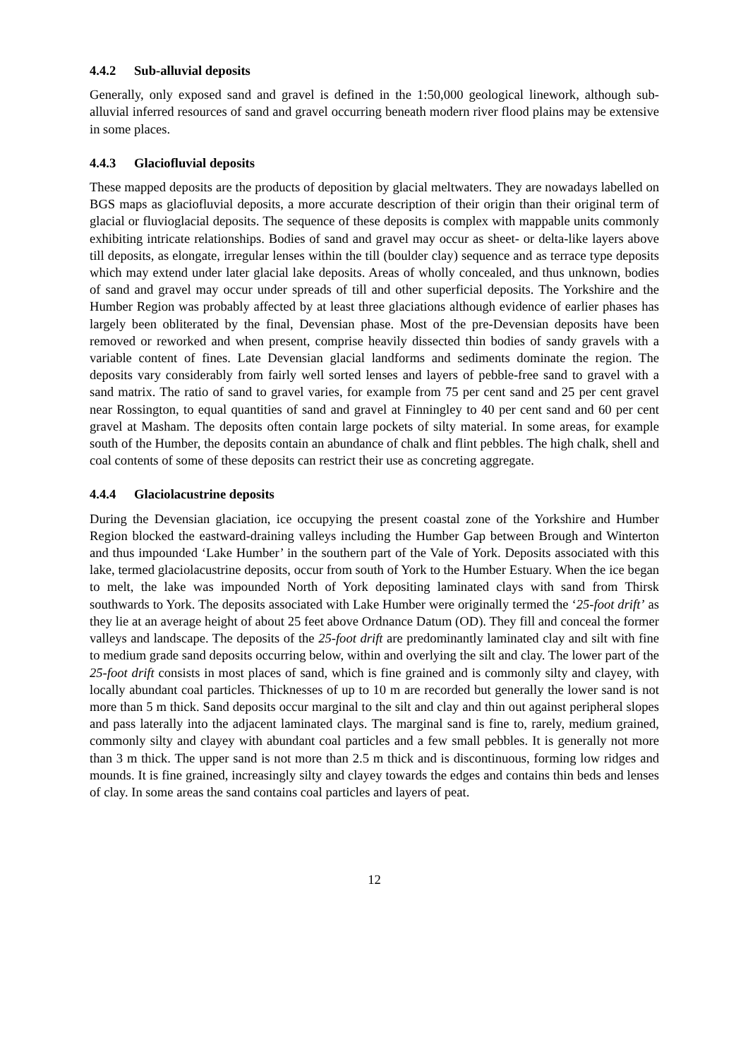4.4.2 Sub-alluvial deposits
Generally, only exposed sand and gravel is defined in the 1:50,000 geological linework, although sub-alluvial inferred resources of sand and gravel occurring beneath modern river flood plains may be extensive in some places.
4.4.3 Glaciofluvial deposits
These mapped deposits are the products of deposition by glacial meltwaters. They are nowadays labelled on BGS maps as glaciofluvial deposits, a more accurate description of their origin than their original term of glacial or fluvioglacial deposits. The sequence of these deposits is complex with mappable units commonly exhibiting intricate relationships. Bodies of sand and gravel may occur as sheet- or delta-like layers above till deposits, as elongate, irregular lenses within the till (boulder clay) sequence and as terrace type deposits which may extend under later glacial lake deposits. Areas of wholly concealed, and thus unknown, bodies of sand and gravel may occur under spreads of till and other superficial deposits. The Yorkshire and the Humber Region was probably affected by at least three glaciations although evidence of earlier phases has largely been obliterated by the final, Devensian phase. Most of the pre-Devensian deposits have been removed or reworked and when present, comprise heavily dissected thin bodies of sandy gravels with a variable content of fines. Late Devensian glacial landforms and sediments dominate the region. The deposits vary considerably from fairly well sorted lenses and layers of pebble-free sand to gravel with a sand matrix. The ratio of sand to gravel varies, for example from 75 per cent sand and 25 per cent gravel near Rossington, to equal quantities of sand and gravel at Finningley to 40 per cent sand and 60 per cent gravel at Masham. The deposits often contain large pockets of silty material. In some areas, for example south of the Humber, the deposits contain an abundance of chalk and flint pebbles. The high chalk, shell and coal contents of some of these deposits can restrict their use as concreting aggregate.
4.4.4 Glaciolacustrine deposits
During the Devensian glaciation, ice occupying the present coastal zone of the Yorkshire and Humber Region blocked the eastward-draining valleys including the Humber Gap between Brough and Winterton and thus impounded ‘Lake Humber’ in the southern part of the Vale of York. Deposits associated with this lake, termed glaciolacustrine deposits, occur from south of York to the Humber Estuary. When the ice began to melt, the lake was impounded North of York depositing laminated clays with sand from Thirsk southwards to York. The deposits associated with Lake Humber were originally termed the ‘25-foot drift’ as they lie at an average height of about 25 feet above Ordnance Datum (OD). They fill and conceal the former valleys and landscape. The deposits of the 25-foot drift are predominantly laminated clay and silt with fine to medium grade sand deposits occurring below, within and overlying the silt and clay. The lower part of the 25-foot drift consists in most places of sand, which is fine grained and is commonly silty and clayey, with locally abundant coal particles. Thicknesses of up to 10 m are recorded but generally the lower sand is not more than 5 m thick. Sand deposits occur marginal to the silt and clay and thin out against peripheral slopes and pass laterally into the adjacent laminated clays. The marginal sand is fine to, rarely, medium grained, commonly silty and clayey with abundant coal particles and a few small pebbles. It is generally not more than 3 m thick. The upper sand is not more than 2.5 m thick and is discontinuous, forming low ridges and mounds. It is fine grained, increasingly silty and clayey towards the edges and contains thin beds and lenses of clay. In some areas the sand contains coal particles and layers of peat.
12